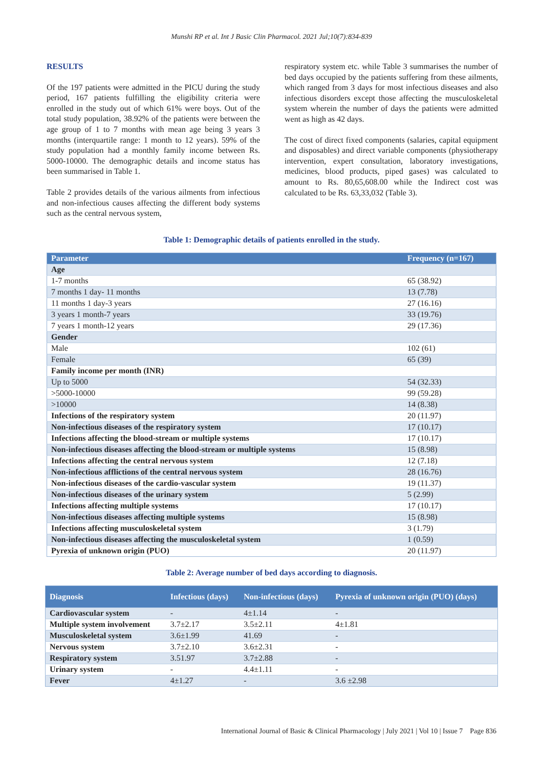Munshi RP et al. Int J Basic Clin Pharmacol. 2021 Jul;10(7):834-839
RESULTS
Of the 197 patients were admitted in the PICU during the study period, 167 patients fulfilling the eligibility criteria were enrolled in the study out of which 61% were boys. Out of the total study population, 38.92% of the patients were between the age group of 1 to 7 months with mean age being 3 years 3 months (interquartile range: 1 month to 12 years). 59% of the study population had a monthly family income between Rs. 5000-10000. The demographic details and income status has been summarised in Table 1.
Table 2 provides details of the various ailments from infectious and non-infectious causes affecting the different body systems such as the central nervous system,
respiratory system etc. while Table 3 summarises the number of bed days occupied by the patients suffering from these ailments, which ranged from 3 days for most infectious diseases and also infectious disorders except those affecting the musculoskeletal system wherein the number of days the patients were admitted went as high as 42 days.
The cost of direct fixed components (salaries, capital equipment and disposables) and direct variable components (physiotherapy intervention, expert consultation, laboratory investigations, medicines, blood products, piped gases) was calculated to amount to Rs. 80,65,608.00 while the Indirect cost was calculated to be Rs. 63,33,032 (Table 3).
Table 1: Demographic details of patients enrolled in the study.
| Parameter | Frequency (n=167) |
| --- | --- |
| Age | |
| 1-7 months | 65 (38.92) |
| 7 months 1 day- 11 months | 13 (7.78) |
| 11 months 1 day-3 years | 27 (16.16) |
| 3 years 1 month-7 years | 33 (19.76) |
| 7 years 1 month-12 years | 29 (17.36) |
| Gender | |
| Male | 102 (61) |
| Female | 65 (39) |
| Family income per month (INR) | |
| Up to 5000 | 54 (32.33) |
| >5000-10000 | 99 (59.28) |
| >10000 | 14 (8.38) |
| Infections of the respiratory system | 20 (11.97) |
| Non-infectious diseases of the respiratory system | 17 (10.17) |
| Infections affecting the blood-stream or multiple systems | 17 (10.17) |
| Non-infectious diseases affecting the blood-stream or multiple systems | 15 (8.98) |
| Infections affecting the central nervous system | 12 (7.18) |
| Non-infectious afflictions of the central nervous system | 28 (16.76) |
| Non-infectious diseases of the cardio-vascular system | 19 (11.37) |
| Non-infectious diseases of the urinary system | 5 (2.99) |
| Infections affecting multiple systems | 17 (10.17) |
| Non-infectious diseases affecting multiple systems | 15 (8.98) |
| Infections affecting musculoskeletal system | 3 (1.79) |
| Non-infectious diseases affecting the musculoskeletal system | 1 (0.59) |
| Pyrexia of unknown origin (PUO) | 20 (11.97) |
Table 2: Average number of bed days according to diagnosis.
| Diagnosis | Infectious (days) | Non-infectious (days) | Pyrexia of unknown origin (PUO) (days) |
| --- | --- | --- | --- |
| Cardiovascular system | - | 4±1.14 | - |
| Multiple system involvement | 3.7±2.17 | 3.5±2.11 | 4±1.81 |
| Musculoskeletal system | 3.6±1.99 | 41.69 | - |
| Nervous system | 3.7±2.10 | 3.6±2.31 | - |
| Respiratory system | 3.51.97 | 3.7±2.88 | - |
| Urinary system | - | 4.4±1.11 | - |
| Fever | 4±1.27 | - | 3.6 ±2.98 |
International Journal of Basic & Clinical Pharmacology | July 2021 | Vol 10 | Issue 7 Page 836